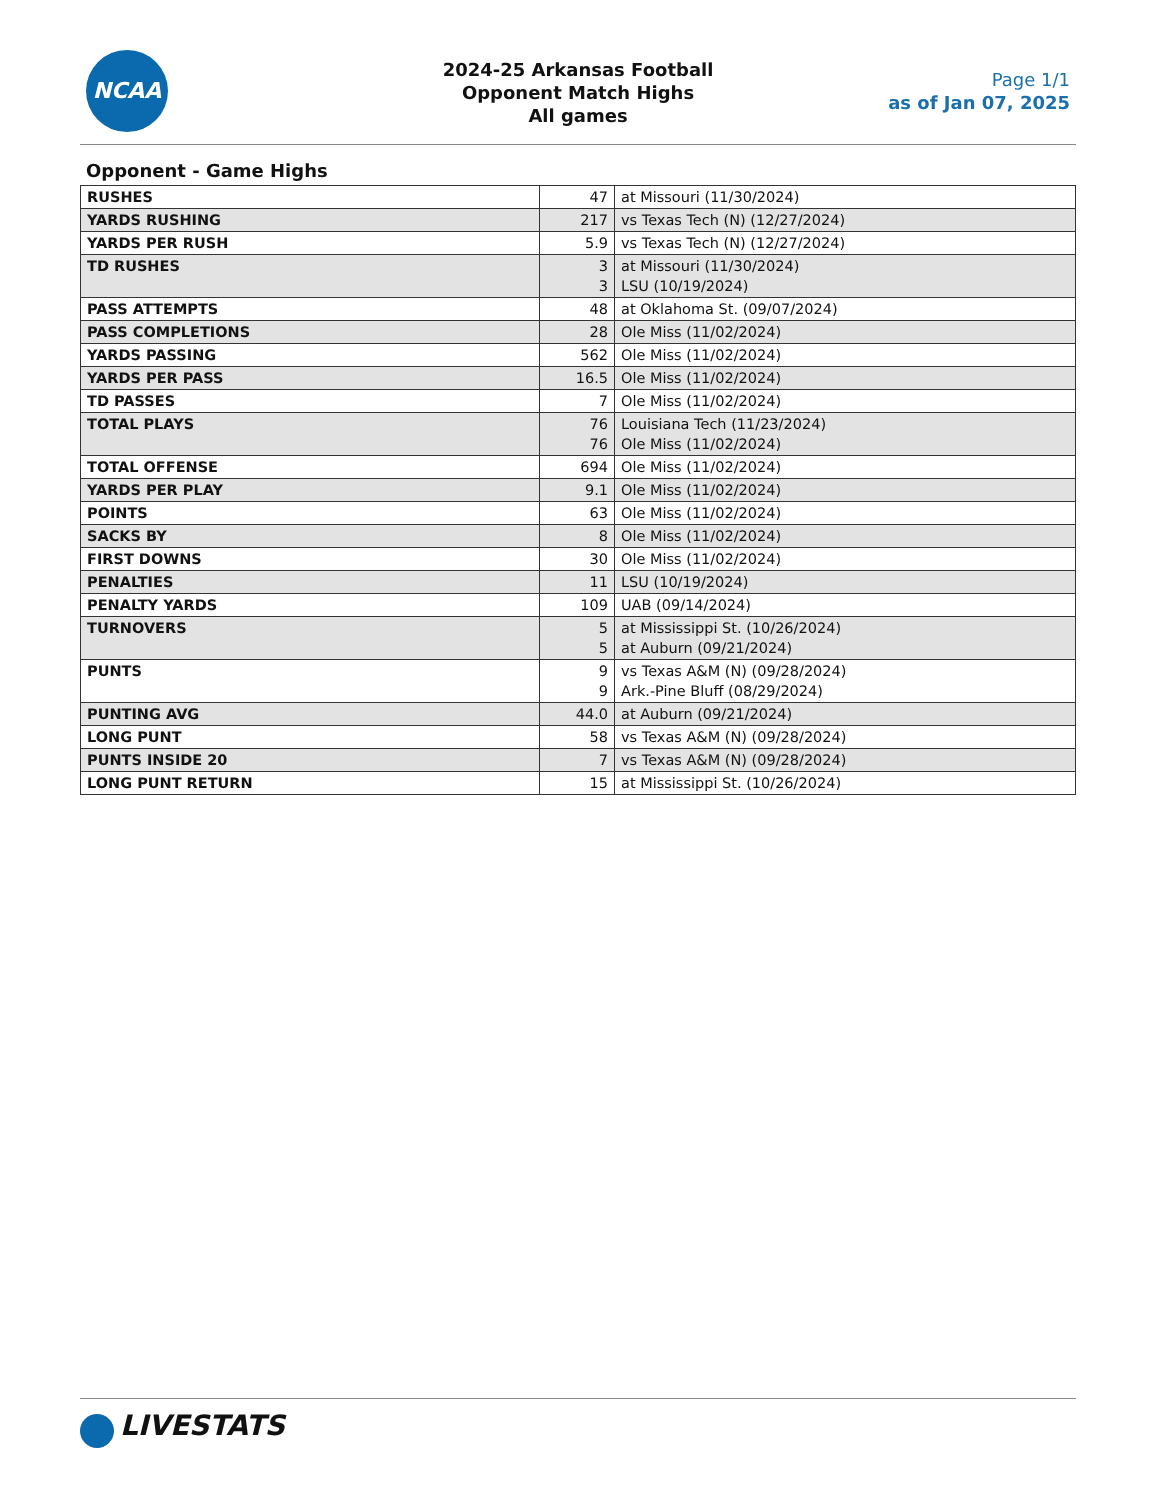NCAA
2024-25 Arkansas Football
Opponent Match Highs
All games
Page 1/1
as of Jan 07, 2025
Opponent - Game Highs
| RUSHES | 47 | at Missouri (11/30/2024) |
| YARDS RUSHING | 217 | vs Texas Tech (N) (12/27/2024) |
| YARDS PER RUSH | 5.9 | vs Texas Tech (N) (12/27/2024) |
| TD RUSHES | 3 3 | at Missouri (11/30/2024) LSU (10/19/2024) |
| PASS ATTEMPTS | 48 | at Oklahoma St. (09/07/2024) |
| PASS COMPLETIONS | 28 | Ole Miss (11/02/2024) |
| YARDS PASSING | 562 | Ole Miss (11/02/2024) |
| YARDS PER PASS | 16.5 | Ole Miss (11/02/2024) |
| TD PASSES | 7 | Ole Miss (11/02/2024) |
| TOTAL PLAYS | 76 76 | Louisiana Tech (11/23/2024) Ole Miss (11/02/2024) |
| TOTAL OFFENSE | 694 | Ole Miss (11/02/2024) |
| YARDS PER PLAY | 9.1 | Ole Miss (11/02/2024) |
| POINTS | 63 | Ole Miss (11/02/2024) |
| SACKS BY | 8 | Ole Miss (11/02/2024) |
| FIRST DOWNS | 30 | Ole Miss (11/02/2024) |
| PENALTIES | 11 | LSU (10/19/2024) |
| PENALTY YARDS | 109 | UAB (09/14/2024) |
| TURNOVERS | 5 5 | at Mississippi St. (10/26/2024) at Auburn (09/21/2024) |
| PUNTS | 9 9 | vs Texas A&M (N) (09/28/2024) Ark.-Pine Bluff (08/29/2024) |
| PUNTING AVG | 44.0 | at Auburn (09/21/2024) |
| LONG PUNT | 58 | vs Texas A&M (N) (09/28/2024) |
| PUNTS INSIDE 20 | 7 | vs Texas A&M (N) (09/28/2024) |
| LONG PUNT RETURN | 15 | at Mississippi St. (10/26/2024) |
LIVESTATS